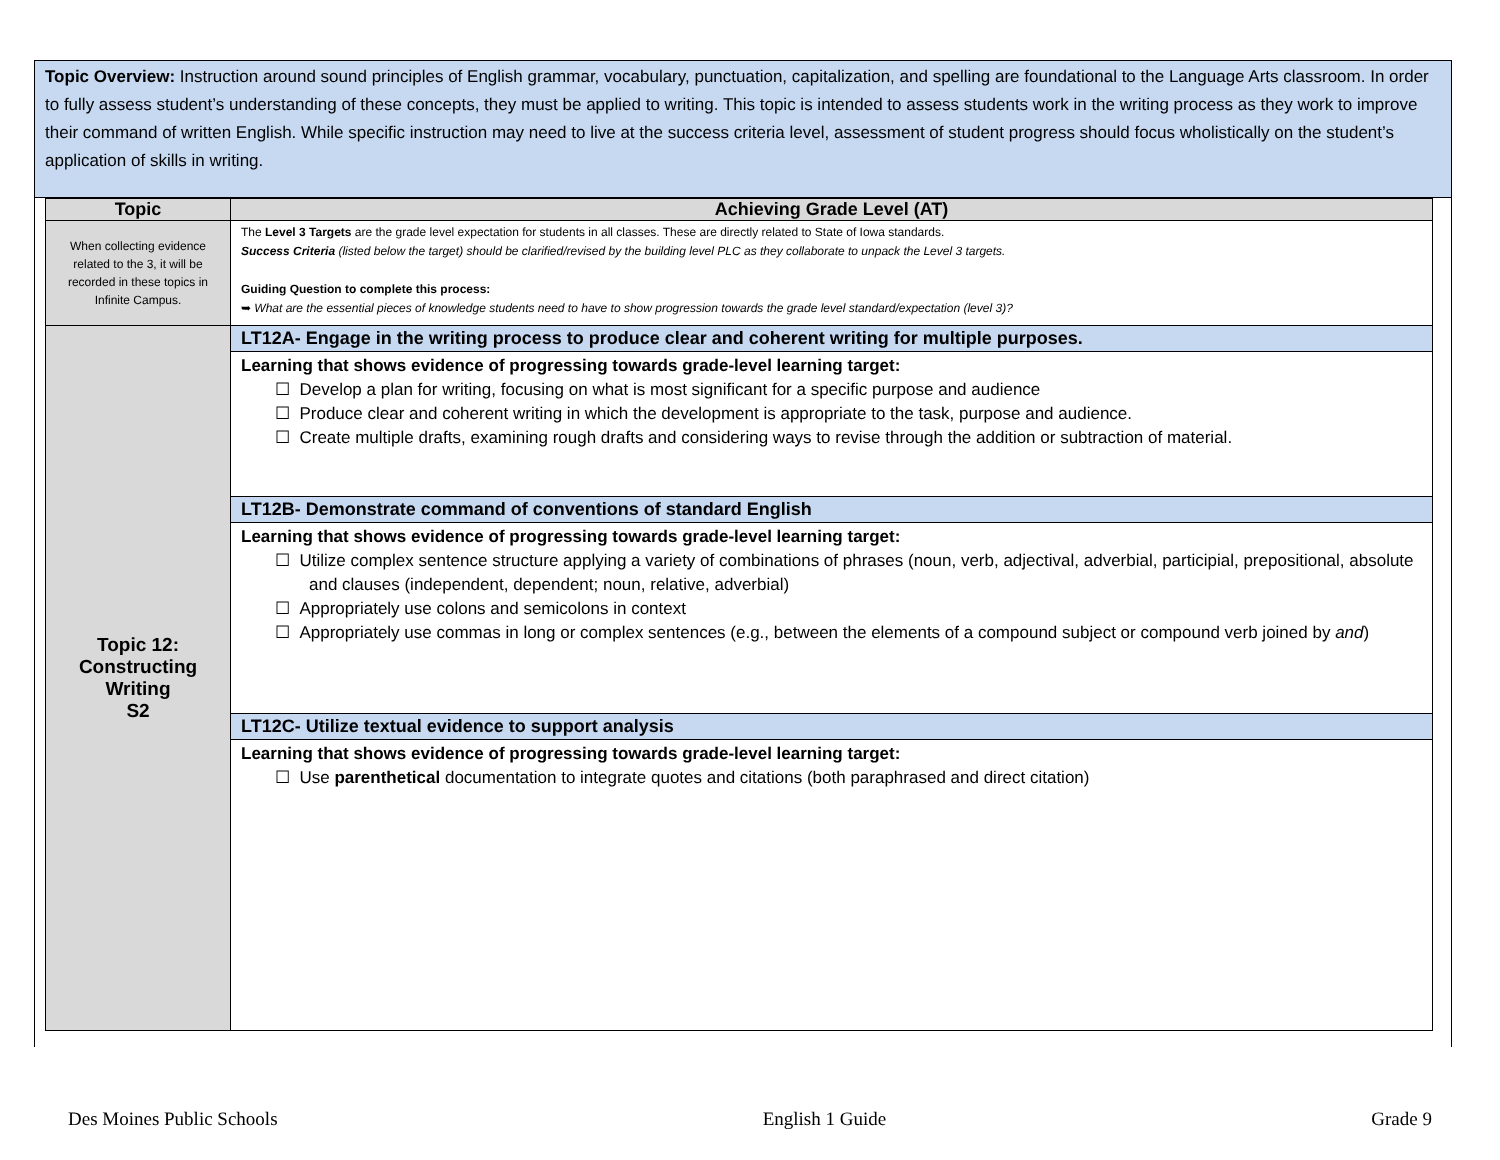Topic Overview: Instruction around sound principles of English grammar, vocabulary, punctuation, capitalization, and spelling are foundational to the Language Arts classroom. In order to fully assess student’s understanding of these concepts, they must be applied to writing. This topic is intended to assess students work in the writing process as they work to improve their command of written English. While specific instruction may need to live at the success criteria level, assessment of student progress should focus wholistically on the student’s application of skills in writing.
| Topic | Achieving Grade Level (AT) |
| --- | --- |
| When collecting evidence related to the 3, it will be recorded in these topics in Infinite Campus. | The Level 3 Targets are the grade level expectation for students in all classes. These are directly related to State of Iowa standards. Success Criteria (listed below the target) should be clarified/revised by the building level PLC as they collaborate to unpack the Level 3 targets. Guiding Question to complete this process: ➥ What are the essential pieces of knowledge students need to have to show progression towards the grade level standard/expectation (level 3)? |
| Topic 12: Constructing Writing S2 | LT12A- Engage in the writing process to produce clear and coherent writing for multiple purposes. |
| | Learning that shows evidence of progressing towards grade-level learning target: ☐ Develop a plan for writing, focusing on what is most significant for a specific purpose and audience ☐ Produce clear and coherent writing in which the development is appropriate to the task, purpose and audience. ☐ Create multiple drafts, examining rough drafts and considering ways to revise through the addition or subtraction of material. |
| | LT12B- Demonstrate command of conventions of standard English |
| | Learning that shows evidence of progressing towards grade-level learning target: ☐ Utilize complex sentence structure applying a variety of combinations of phrases (noun, verb, adjectival, adverbial, participial, prepositional, absolute and clauses (independent, dependent; noun, relative, adverbial) ☐ Appropriately use colons and semicolons in context ☐ Appropriately use commas in long or complex sentences (e.g., between the elements of a compound subject or compound verb joined by and ) |
| | LT12C- Utilize textual evidence to support analysis |
| | Learning that shows evidence of progressing towards grade-level learning target: ☐ Use parenthetical documentation to integrate quotes and citations (both paraphrased and direct citation) |
Des Moines Public Schools English 1 Guide Grade 9